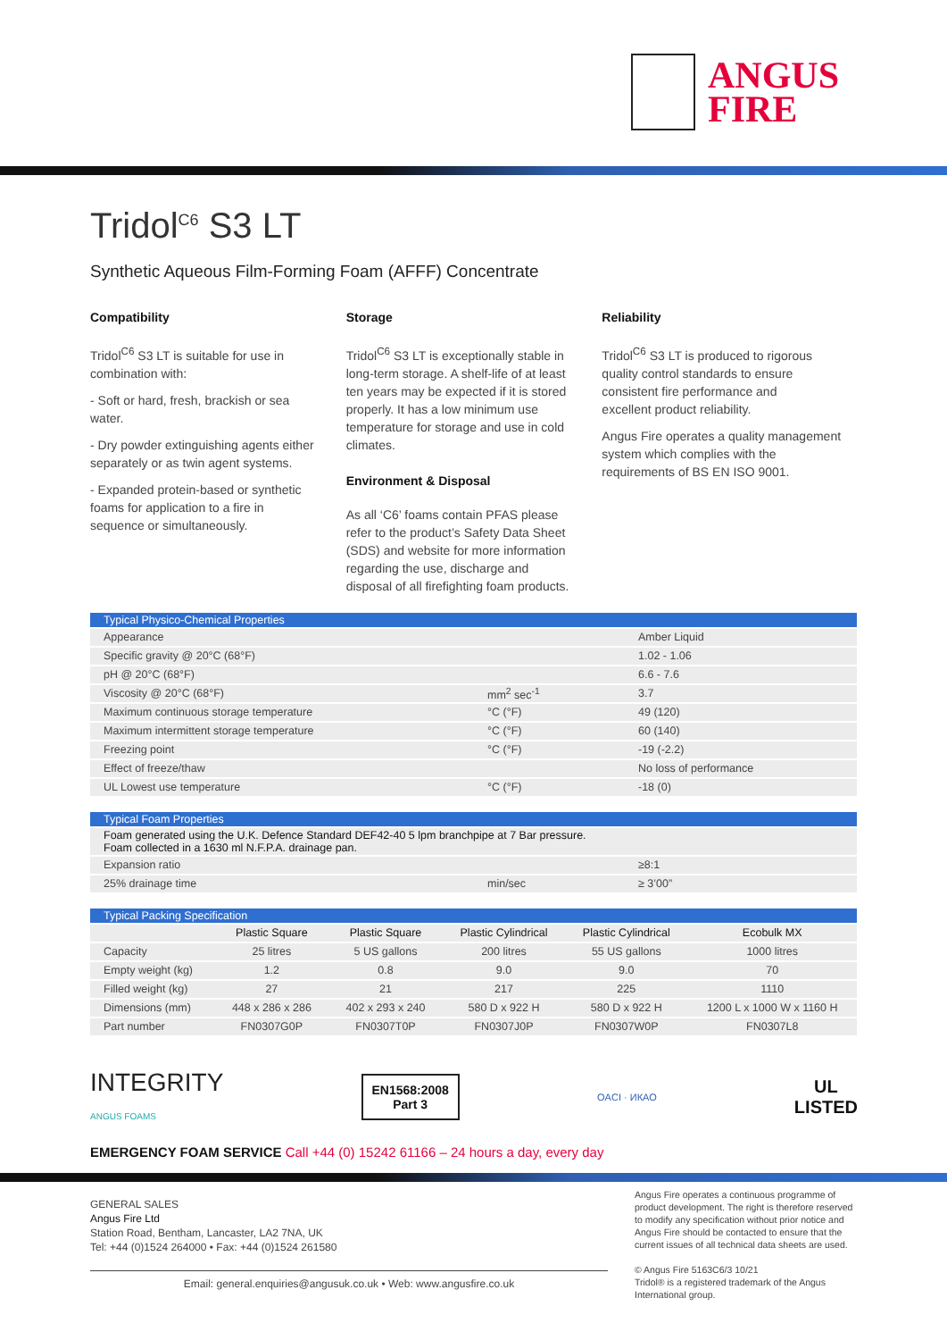ANGUS
FIRE
Tridol<sup>C6</sup> S3 LT
Synthetic Aqueous Film-Forming Foam (AFFF) Concentrate
Compatibility
Tridol<sup>C6</sup> S3 LT is suitable for use in combination with:
- Soft or hard, fresh, brackish or sea water.
- Dry powder extinguishing agents either separately or as twin agent systems.
- Expanded protein-based or synthetic foams for application to a fire in sequence or simultaneously.
Storage
Tridol<sup>C6</sup> S3 LT is exceptionally stable in long-term storage. A shelf-life of at least ten years may be expected if it is stored properly. It has a low minimum use temperature for storage and use in cold climates.
Environment & Disposal
As all ‘C6’ foams contain PFAS please refer to the product’s Safety Data Sheet (SDS) and website for more information regarding the use, discharge and disposal of all firefighting foam products.
Reliability
Tridol<sup>C6</sup> S3 LT is produced to rigorous quality control standards to ensure consistent fire performance and excellent product reliability.
Angus Fire operates a quality management system which complies with the requirements of BS EN ISO 9001.
| Typical Physico-Chemical Properties | | |
| --- | --- | --- |
| Appearance | | Amber Liquid |
| Specific gravity @ 20°C (68°F) | | 1.02 - 1.06 |
| pH @ 20°C (68°F) | | 6.6 - 7.6 |
| Viscosity @ 20°C (68°F) | mm<sup>2</sup> sec<sup>-1</sup> | 3.7 |
| Maximum continuous storage temperature | °C (°F) | 49 (120) |
| Maximum intermittent storage temperature | °C (°F) | 60 (140) |
| Freezing point | °C (°F) | -19 (-2.2) |
| Effect of freeze/thaw | | No loss of performance |
| UL Lowest use temperature | °C (°F) | -18 (0) |
| Typical Foam Properties | | |
| --- | --- | --- |
| Foam generated using the U.K. Defence Standard DEF42-40 5 lpm branchpipe at 7 Bar pressure. Foam collected in a 1630 ml N.F.P.A. drainage pan. | | |
| Expansion ratio | | ≥8:1 |
| 25% drainage time | min/sec | ≥ 3’00” |
| Typical Packing Specification | | | | | |
| --- | --- | --- | --- | --- | --- |
| | Plastic Square | Plastic Square | Plastic Cylindrical | Plastic Cylindrical | Ecobulk MX |
| Capacity | 25 litres | 5 US gallons | 200 litres | 55 US gallons | 1000 litres |
| Empty weight (kg) | 1.2 | 0.8 | 9.0 | 9.0 | 70 |
| Filled weight (kg) | 27 | 21 | 217 | 225 | 1110 |
| Dimensions (mm) | 448 x 286 x 286 | 402 x 293 x 240 | 580 D x 922 H | 580 D x 922 H | 1200 L x 1000 W x 1160 H |
| Part number | FN0307G0P | FN0307T0P | FN0307J0P | FN0307W0P | FN0307L8 |
INTEGRITY
ANGUS FOAMS
EN1568:2008
Part 3
OACI · ИКАО
UL
LISTED
EMERGENCY FOAM SERVICE Call +44 (0) 15242 61166 – 24 hours a day, every day
GENERAL SALES
Angus Fire Ltd
Station Road, Bentham, Lancaster, LA2 7NA, UK
Tel: +44 (0)1524 264000 • Fax: +44 (0)1524 261580
Email: general.enquiries@angusuk.co.uk • Web: www.angusfire.co.uk
Angus Fire operates a continuous programme of product development. The right is therefore reserved to modify any specification without prior notice and Angus Fire should be contacted to ensure that the current issues of all technical data sheets are used.
© Angus Fire 5163C6/3 10/21
Tridol® is a registered trademark of the Angus International group.